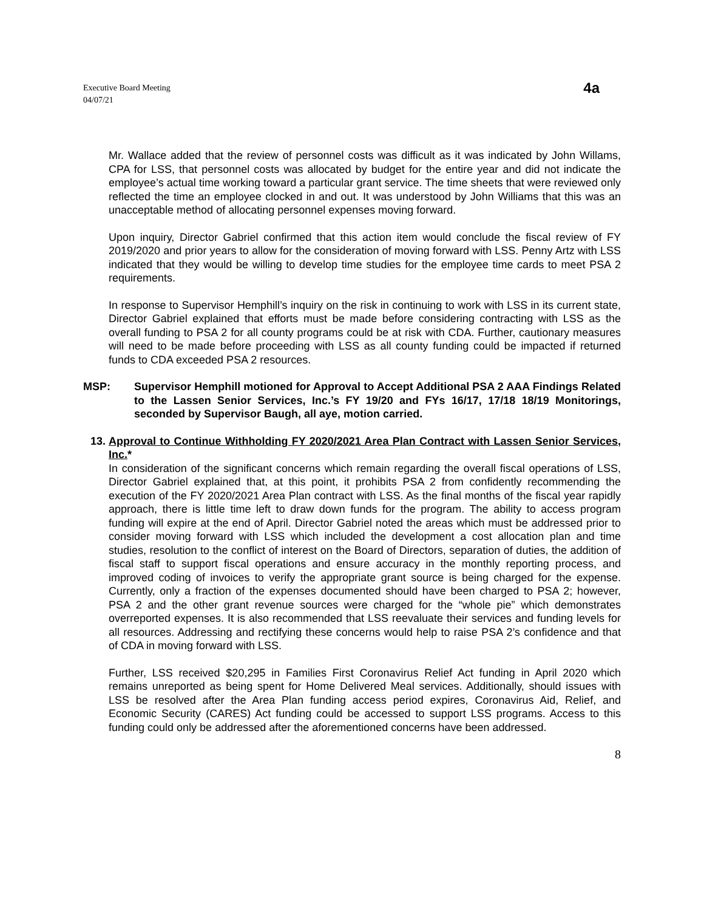Executive Board Meeting
04/07/21
4a
Mr. Wallace added that the review of personnel costs was difficult as it was indicated by John Willams, CPA for LSS, that personnel costs was allocated by budget for the entire year and did not indicate the employee’s actual time working toward a particular grant service. The time sheets that were reviewed only reflected the time an employee clocked in and out. It was understood by John Williams that this was an unacceptable method of allocating personnel expenses moving forward.
Upon inquiry, Director Gabriel confirmed that this action item would conclude the fiscal review of FY 2019/2020 and prior years to allow for the consideration of moving forward with LSS. Penny Artz with LSS indicated that they would be willing to develop time studies for the employee time cards to meet PSA 2 requirements.
In response to Supervisor Hemphill’s inquiry on the risk in continuing to work with LSS in its current state, Director Gabriel explained that efforts must be made before considering contracting with LSS as the overall funding to PSA 2 for all county programs could be at risk with CDA. Further, cautionary measures will need to be made before proceeding with LSS as all county funding could be impacted if returned funds to CDA exceeded PSA 2 resources.
MSP: Supervisor Hemphill motioned for Approval to Accept Additional PSA 2 AAA Findings Related to the Lassen Senior Services, Inc.’s FY 19/20 and FYs 16/17, 17/18 18/19 Monitorings, seconded by Supervisor Baugh, all aye, motion carried.
13. Approval to Continue Withholding FY 2020/2021 Area Plan Contract with Lassen Senior Services, Inc.*
In consideration of the significant concerns which remain regarding the overall fiscal operations of LSS, Director Gabriel explained that, at this point, it prohibits PSA 2 from confidently recommending the execution of the FY 2020/2021 Area Plan contract with LSS. As the final months of the fiscal year rapidly approach, there is little time left to draw down funds for the program. The ability to access program funding will expire at the end of April. Director Gabriel noted the areas which must be addressed prior to consider moving forward with LSS which included the development a cost allocation plan and time studies, resolution to the conflict of interest on the Board of Directors, separation of duties, the addition of fiscal staff to support fiscal operations and ensure accuracy in the monthly reporting process, and improved coding of invoices to verify the appropriate grant source is being charged for the expense. Currently, only a fraction of the expenses documented should have been charged to PSA 2; however, PSA 2 and the other grant revenue sources were charged for the “whole pie” which demonstrates overreported expenses. It is also recommended that LSS reevaluate their services and funding levels for all resources. Addressing and rectifying these concerns would help to raise PSA 2’s confidence and that of CDA in moving forward with LSS.
Further, LSS received $20,295 in Families First Coronavirus Relief Act funding in April 2020 which remains unreported as being spent for Home Delivered Meal services. Additionally, should issues with LSS be resolved after the Area Plan funding access period expires, Coronavirus Aid, Relief, and Economic Security (CARES) Act funding could be accessed to support LSS programs. Access to this funding could only be addressed after the aforementioned concerns have been addressed.
8